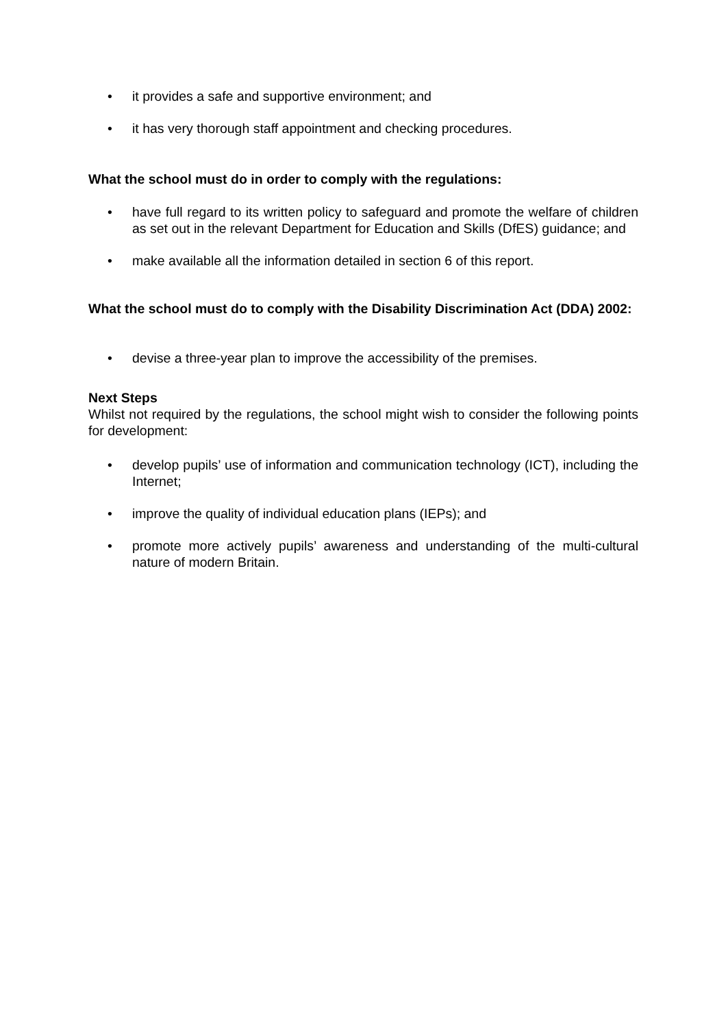• it provides a safe and supportive environment; and
• it has very thorough staff appointment and checking procedures.
What the school must do in order to comply with the regulations:
• have full regard to its written policy to safeguard and promote the welfare of children as set out in the relevant Department for Education and Skills (DfES) guidance; and
• make available all the information detailed in section 6 of this report.
What the school must do to comply with the Disability Discrimination Act (DDA) 2002:
• devise a three-year plan to improve the accessibility of the premises.
Next Steps
Whilst not required by the regulations, the school might wish to consider the following points for development:
• develop pupils’ use of information and communication technology (ICT), including the Internet;
• improve the quality of individual education plans (IEPs); and
• promote more actively pupils’ awareness and understanding of the multi-cultural nature of modern Britain.